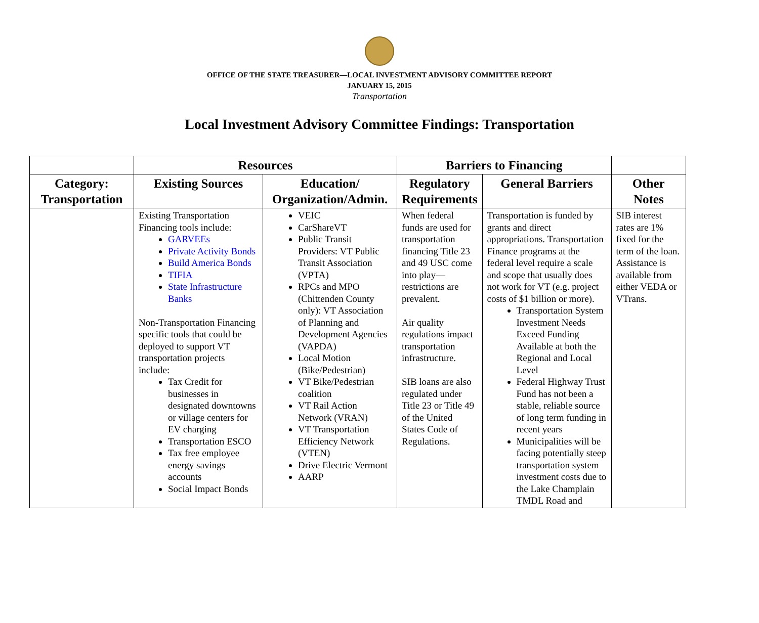OFFICE OF THE STATE TREASURER—LOCAL INVESTMENT ADVISORY COMMITTEE REPORT
JANUARY 15, 2015
Transportation
Local Investment Advisory Committee Findings: Transportation
| | Resources | | Barriers to Financing | | |
| --- | --- | --- | --- | --- | --- |
| Category: Transportation | Existing Sources | Education/ Organization/Admin. | Regulatory Requirements | General Barriers | Other Notes |
| | Existing Transportation Financing tools include: GARVEEs Private Activity Bonds Build America Bonds TIFIA State Infrastructure Banks Non-Transportation Financing specific tools that could be deployed to support VT transportation projects include: Tax Credit for businesses in designated downtowns or village centers for EV charging Transportation ESCO Tax free employee energy savings accounts Social Impact Bonds | VEIC CarShareVT Public Transit Providers: VT Public Transit Association (VPTA) RPCs and MPO (Chittenden County only): VT Association of Planning and Development Agencies (VAPDA) Local Motion (Bike/Pedestrian) VT Bike/Pedestrian coalition VT Rail Action Network (VRAN) VT Transportation Efficiency Network (VTEN) Drive Electric Vermont AARP | When federal funds are used for transportation financing Title 23 and 49 USC come into play—restrictions are prevalent. Air quality regulations impact transportation infrastructure. SIB loans are also regulated under Title 23 or Title 49 of the United States Code of Regulations. | Transportation is funded by grants and direct appropriations. Transportation Finance programs at the federal level require a scale and scope that usually does not work for VT (e.g. project costs of $1 billion or more). Transportation System Investment Needs Exceed Funding Available at both the Regional and Local Level Federal Highway Trust Fund has not been a stable, reliable source of long term funding in recent years Municipalities will be facing potentially steep transportation system investment costs due to the Lake Champlain TMDL Road and | SIB interest rates are 1% fixed for the term of the loan. Assistance is available from either VEDA or VTrans. |